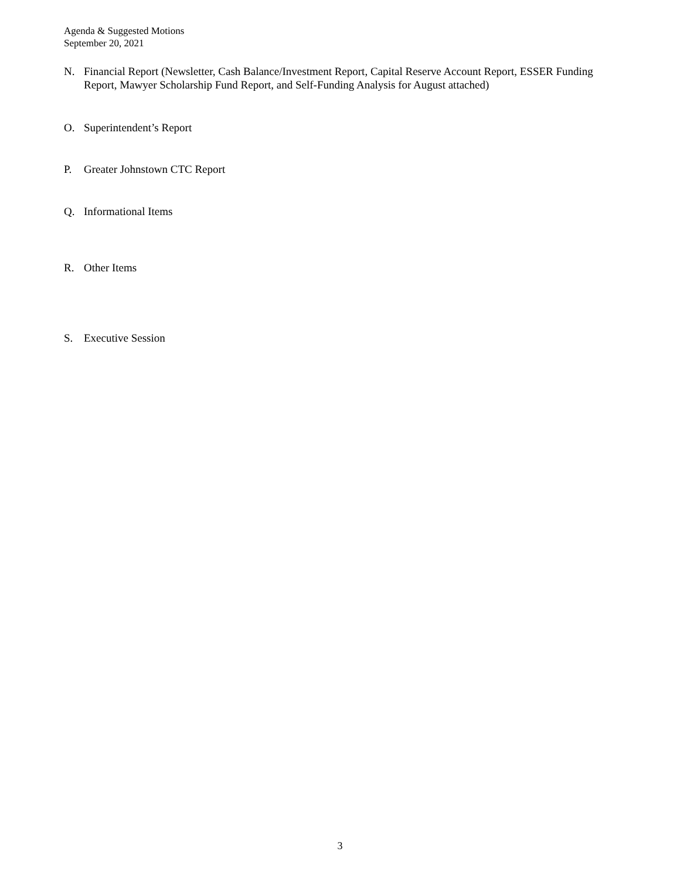Agenda & Suggested Motions
September 20, 2021
N. Financial Report (Newsletter, Cash Balance/Investment Report, Capital Reserve Account Report, ESSER Funding Report, Mawyer Scholarship Fund Report, and Self-Funding Analysis for August attached)
O. Superintendent’s Report
P. Greater Johnstown CTC Report
Q. Informational Items
R. Other Items
S. Executive Session
3